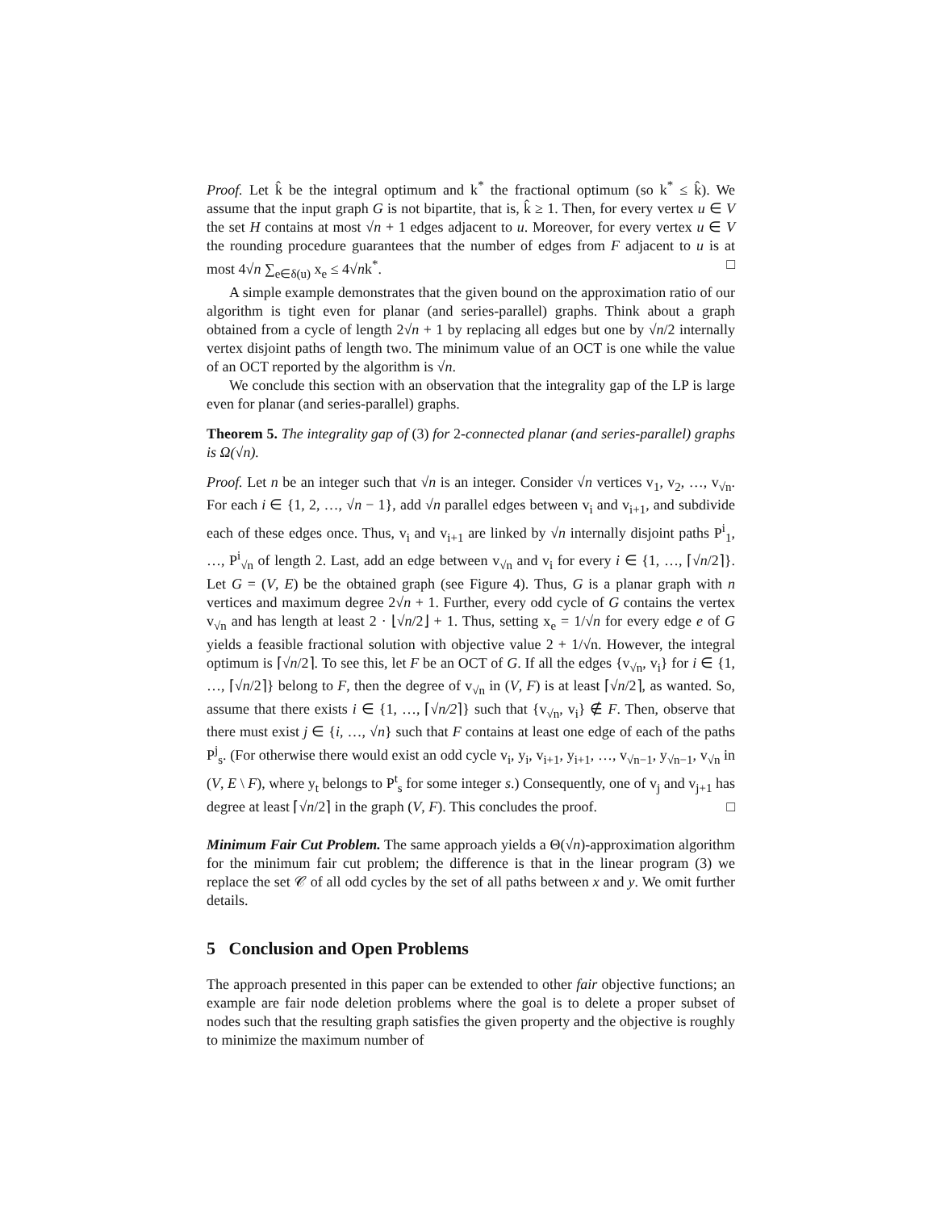Proof. Let k̂ be the integral optimum and k<sup>*</sup> the fractional optimum (so k<sup>*</sup> ≤ k̂). We assume that the input graph G is not bipartite, that is, k̂ ≥ 1. Then, for every vertex u ∈ V the set H contains at most √n + 1 edges adjacent to u. Moreover, for every vertex u ∈ V the rounding procedure guarantees that the number of edges from F adjacent to u is at most 4√n ∑<sub>e∈δ(u)</sub> x<sub>e</sub> ≤ 4√nk<sup>*</sup>. □
A simple example demonstrates that the given bound on the approximation ratio of our algorithm is tight even for planar (and series-parallel) graphs. Think about a graph obtained from a cycle of length 2√n + 1 by replacing all edges but one by √n/2 internally vertex disjoint paths of length two. The minimum value of an OCT is one while the value of an OCT reported by the algorithm is √n.
We conclude this section with an observation that the integrality gap of the LP is large even for planar (and series-parallel) graphs.
Theorem 5. The integrality gap of (3) for 2-connected planar (and series-parallel) graphs is Ω(√n).
Proof. Let n be an integer such that √n is an integer. Consider √n vertices v<sub>1</sub>, v<sub>2</sub>, …, v<sub>√n</sub>. For each i ∈ {1, 2, …, √n − 1}, add √n parallel edges between v<sub>i</sub> and v<sub>i+1</sub>, and subdivide each of these edges once. Thus, v<sub>i</sub> and v<sub>i+1</sub> are linked by √n internally disjoint paths P<sup>i</sup><sub>1</sub>, …, P<sup>i</sup><sub>√n</sub> of length 2. Last, add an edge between v<sub>√n</sub> and v<sub>i</sub> for every i ∈ {1, …, ⌈√n/2⌉}. Let G = (V, E) be the obtained graph (see Figure 4). Thus, G is a planar graph with n vertices and maximum degree 2√n + 1. Further, every odd cycle of G contains the vertex v<sub>√n</sub> and has length at least 2 · ⌊√n/2⌋ + 1. Thus, setting x<sub>e</sub> = 1/√n for every edge e of G yields a feasible fractional solution with objective value 2 + 1/√n. However, the integral optimum is ⌈√n/2⌉. To see this, let F be an OCT of G. If all the edges {v<sub>√n</sub>, v<sub>i</sub>} for i ∈ {1, …, ⌈√n/2⌉} belong to F, then the degree of v<sub>√n</sub> in (V, F) is at least ⌈√n/2⌉, as wanted. So, assume that there exists i ∈ {1, …, ⌈√n/2⌉} such that {v<sub>√n</sub>, v<sub>i</sub>} ∉ F. Then, observe that there must exist j ∈ {i, …, √n} such that F contains at least one edge of each of the paths P<sup>j</sup><sub>s</sub>. (For otherwise there would exist an odd cycle v<sub>i</sub>, y<sub>i</sub>, v<sub>i+1</sub>, y<sub>i+1</sub>, …, v<sub>√n−1</sub>, y<sub>√n−1</sub>, v<sub>√n</sub> in (V, E \ F), where y<sub>t</sub> belongs to P<sup>t</sup><sub>s</sub> for some integer s.) Consequently, one of v<sub>j</sub> and v<sub>j+1</sub> has degree at least ⌈√n/2⌉ in the graph (V, F). This concludes the proof. □
Minimum Fair Cut Problem. The same approach yields a Θ(√n)-approximation algorithm for the minimum fair cut problem; the difference is that in the linear program (3) we replace the set 𝒞 of all odd cycles by the set of all paths between x and y. We omit further details.
5 Conclusion and Open Problems
The approach presented in this paper can be extended to other fair objective functions; an example are fair node deletion problems where the goal is to delete a proper subset of nodes such that the resulting graph satisfies the given property and the objective is roughly to minimize the maximum number of